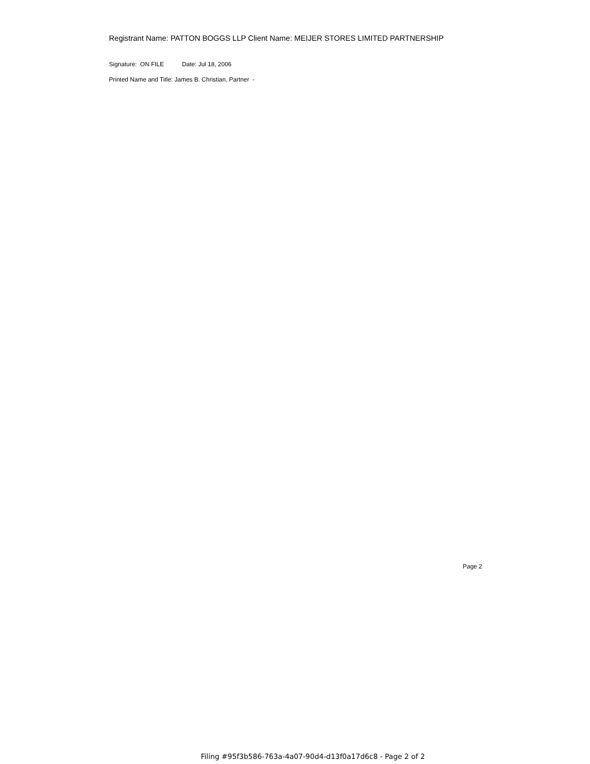Registrant Name: PATTON BOGGS LLP Client Name: MEIJER STORES LIMITED PARTNERSHIP
Signature: ON FILE Date: Jul 18, 2006
Printed Name and Title: James B. Christian, Partner -
Page 2
Filing #95f3b586-763a-4a07-90d4-d13f0a17d6c8 - Page 2 of 2